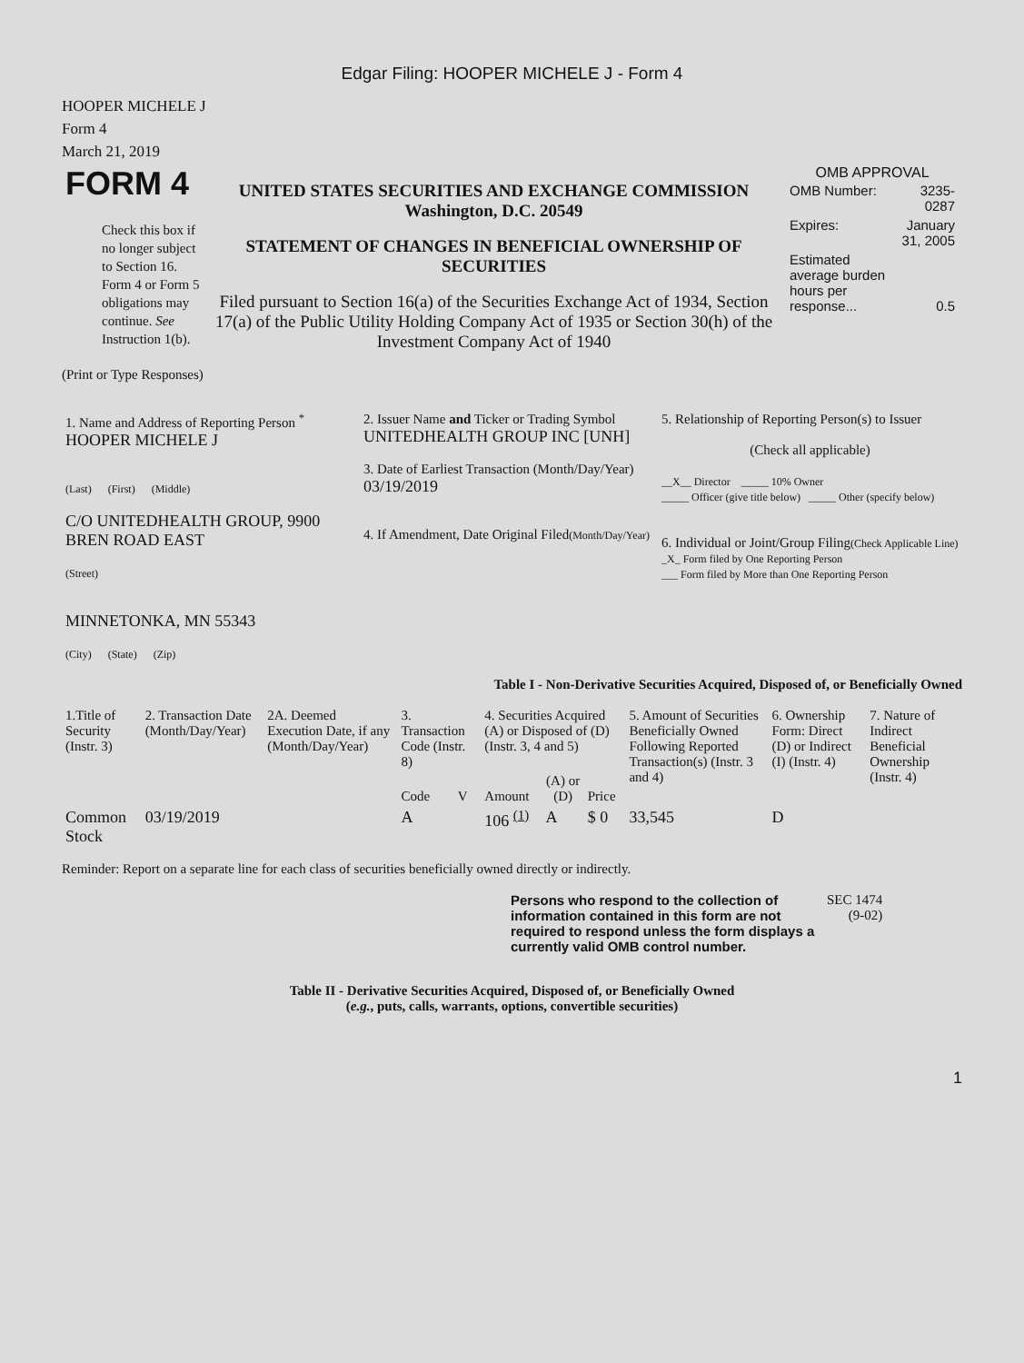Edgar Filing: HOOPER MICHELE J - Form 4
HOOPER MICHELE J
Form 4
March 21, 2019
| FORM 4 Check this box if no longer subject to Section 16. Form 4 or Form 5 obligations may continue. See Instruction 1(b). | UNITED STATES SECURITIES AND EXCHANGE COMMISSION Washington, D.C. 20549 STATEMENT OF CHANGES IN BENEFICIAL OWNERSHIP OF SECURITIES Filed pursuant to Section 16(a) of the Securities Exchange Act of 1934, Section 17(a) of the Public Utility Holding Company Act of 1935 or Section 30(h) of the Investment Company Act of 1940 | OMB APPROVAL / OMB Number: / 3235-0287 / / Expires: / January 31, 2005 / / Estimated average burden hours per response... / 0.5 / |
(Print or Type Responses)
| 1. Name and Address of Reporting Person <sup>*</sup> HOOPER MICHELE J (Last) (First) (Middle) C/O UNITEDHEALTH GROUP, 9900 BREN ROAD EAST (Street) MINNETONKA, MN 55343 (City) (State) (Zip) | 2. Issuer Name and Ticker or Trading Symbol UNITEDHEALTH GROUP INC [UNH] 3. Date of Earliest Transaction (Month/Day/Year) 03/19/2019 4. If Amendment, Date Original Filed (Month/Day/Year) | 5. Relationship of Reporting Person(s) to Issuer (Check all applicable) __X__ Director _____ 10% Owner _____ Officer (give title below) _____ Other (specify below) 6. Individual or Joint/Group Filing (Check Applicable Line) _X_ Form filed by One Reporting Person ___ Form filed by More than One Reporting Person |
Table I - Non-Derivative Securities Acquired, Disposed of, or Beneficially Owned
| 1.Title of Security (Instr. 3) | 2. Transaction Date (Month/Day/Year) | 2A. Deemed Execution Date, if any (Month/Day/Year) | 3. Transaction Code (Instr. 8) | | 4. Securities Acquired (A) or Disposed of (D) (Instr. 3, 4 and 5) | | | 5. Amount of Securities Beneficially Owned Following Reported Transaction(s) (Instr. 3 and 4) | 6. Ownership Form: Direct (D) or Indirect (I) (Instr. 4) | 7. Nature of Indirect Beneficial Ownership (Instr. 4) |
| --- | --- | --- | --- | --- | --- | --- | --- | --- | --- | --- |
| | | | Code | V | Amount | (A) or (D) | Price | | | |
| Common Stock | 03/19/2019 | | A | | 106 <sup>(1)</sup> | A | $ 0 | 33,545 | D | |
Reminder: Report on a separate line for each class of securities beneficially owned directly or indirectly.
| Persons who respond to the collection of information contained in this form are not required to respond unless the form displays a currently valid OMB control number. | SEC 1474 (9-02) |
Table II - Derivative Securities Acquired, Disposed of, or Beneficially Owned
(e.g., puts, calls, warrants, options, convertible securities)
1